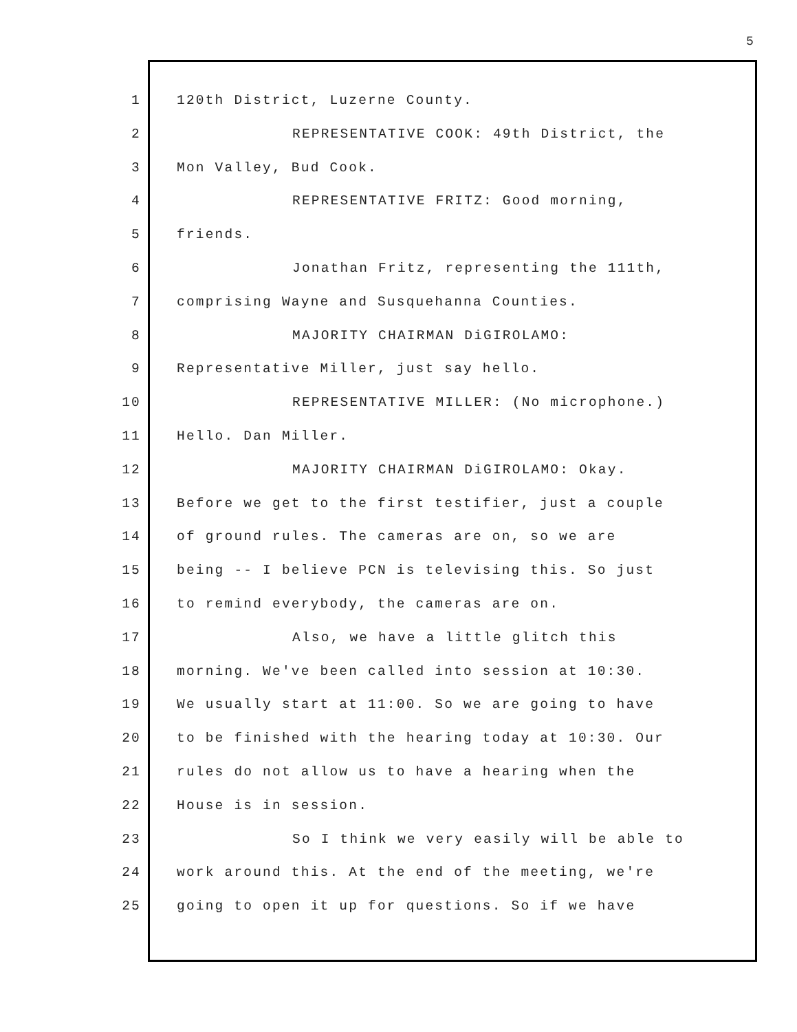5
1 120th District, Luzerne County.
2 REPRESENTATIVE COOK: 49th District, the
3 Mon Valley, Bud Cook.
4 REPRESENTATIVE FRITZ: Good morning,
5 friends.
6 Jonathan Fritz, representing the 111th,
7 comprising Wayne and Susquehanna Counties.
8 MAJORITY CHAIRMAN DiGIROLAMO:
9 Representative Miller, just say hello.
10 REPRESENTATIVE MILLER: (No microphone.)
11 Hello. Dan Miller.
12 MAJORITY CHAIRMAN DiGIROLAMO: Okay.
13 Before we get to the first testifier, just a couple
14 of ground rules. The cameras are on, so we are
15 being -- I believe PCN is televising this. So just
16 to remind everybody, the cameras are on.
17 Also, we have a little glitch this
18 morning. We've been called into session at 10:30.
19 We usually start at 11:00. So we are going to have
20 to be finished with the hearing today at 10:30. Our
21 rules do not allow us to have a hearing when the
22 House is in session.
23 So I think we very easily will be able to
24 work around this. At the end of the meeting, we're
25 going to open it up for questions. So if we have